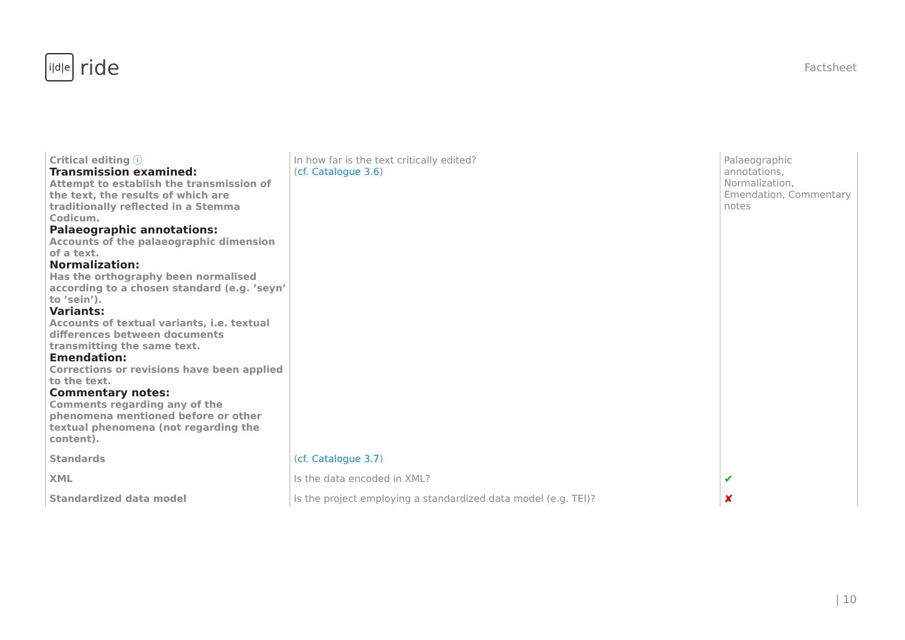i|d|e ride
Factsheet
| Critical editing ⓘ Transmission examined: Attempt to establish the transmission of the text, the results of which are traditionally reflected in a Stemma Codicum. Palaeographic annotations: Accounts of the palaeographic dimension of a text. Normalization: Has the orthography been normalised according to a chosen standard (e.g. ’seyn’ to ’sein’). Variants: Accounts of textual variants, i.e. textual differences between documents transmitting the same text. Emendation: Corrections or revisions have been applied to the text. Commentary notes: Comments regarding any of the phenomena mentioned before or other textual phenomena (not regarding the content). | In how far is the text critically edited? ( cf. Catalogue 3.6 ) | Palaeographic annotations, Normalization, Emendation, Commentary notes |
| Standards | ( cf. Catalogue 3.7 ) | |
| XML | Is the data encoded in XML? | ✔ |
| Standardized data model | Is the project employing a standardized data model (e.g. TEI)? | ✘ |
| 10